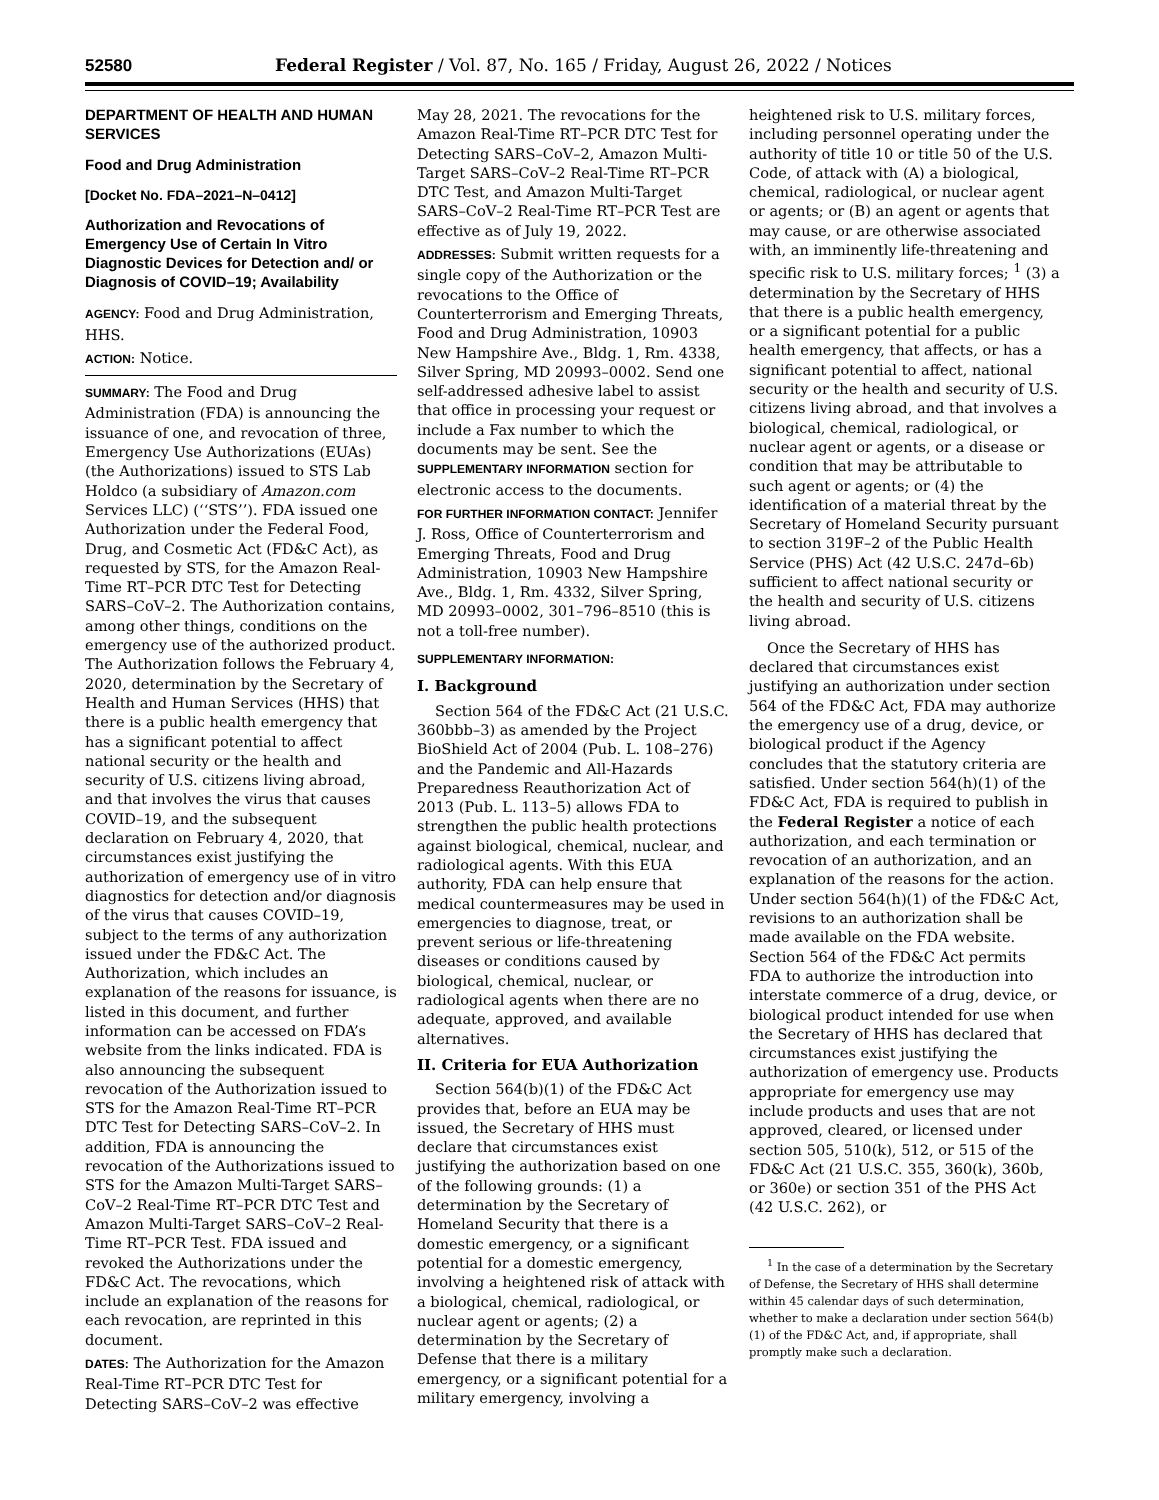52580 Federal Register / Vol. 87, No. 165 / Friday, August 26, 2022 / Notices
DEPARTMENT OF HEALTH AND HUMAN SERVICES
Food and Drug Administration
[Docket No. FDA–2021–N–0412]
Authorization and Revocations of Emergency Use of Certain In Vitro Diagnostic Devices for Detection and/ or Diagnosis of COVID–19; Availability
AGENCY: Food and Drug Administration, HHS.
ACTION: Notice.
SUMMARY: The Food and Drug Administration (FDA) is announcing the issuance of one, and revocation of three, Emergency Use Authorizations (EUAs) (the Authorizations) issued to STS Lab Holdco (a subsidiary of Amazon.com Services LLC) (‘‘STS’’). FDA issued one Authorization under the Federal Food, Drug, and Cosmetic Act (FD&C Act), as requested by STS, for the Amazon Real-Time RT–PCR DTC Test for Detecting SARS–CoV–2. The Authorization contains, among other things, conditions on the emergency use of the authorized product. The Authorization follows the February 4, 2020, determination by the Secretary of Health and Human Services (HHS) that there is a public health emergency that has a significant potential to affect national security or the health and security of U.S. citizens living abroad, and that involves the virus that causes COVID–19, and the subsequent declaration on February 4, 2020, that circumstances exist justifying the authorization of emergency use of in vitro diagnostics for detection and/or diagnosis of the virus that causes COVID–19, subject to the terms of any authorization issued under the FD&C Act. The Authorization, which includes an explanation of the reasons for issuance, is listed in this document, and further information can be accessed on FDA’s website from the links indicated. FDA is also announcing the subsequent revocation of the Authorization issued to STS for the Amazon Real-Time RT–PCR DTC Test for Detecting SARS–CoV–2. In addition, FDA is announcing the revocation of the Authorizations issued to STS for the Amazon Multi-Target SARS–CoV–2 Real-Time RT–PCR DTC Test and Amazon Multi-Target SARS–CoV–2 Real-Time RT–PCR Test. FDA issued and revoked the Authorizations under the FD&C Act. The revocations, which include an explanation of the reasons for each revocation, are reprinted in this document.
DATES: The Authorization for the Amazon Real-Time RT–PCR DTC Test for Detecting SARS–CoV–2 was effective
May 28, 2021. The revocations for the Amazon Real-Time RT–PCR DTC Test for Detecting SARS–CoV–2, Amazon Multi-Target SARS–CoV–2 Real-Time RT–PCR DTC Test, and Amazon Multi-Target SARS–CoV–2 Real-Time RT–PCR Test are effective as of July 19, 2022.
ADDRESSES: Submit written requests for a single copy of the Authorization or the revocations to the Office of Counterterrorism and Emerging Threats, Food and Drug Administration, 10903 New Hampshire Ave., Bldg. 1, Rm. 4338, Silver Spring, MD 20993–0002. Send one self-addressed adhesive label to assist that office in processing your request or include a Fax number to which the documents may be sent. See the SUPPLEMENTARY INFORMATION section for electronic access to the documents.
FOR FURTHER INFORMATION CONTACT: Jennifer J. Ross, Office of Counterterrorism and Emerging Threats, Food and Drug Administration, 10903 New Hampshire Ave., Bldg. 1, Rm. 4332, Silver Spring, MD 20993–0002, 301–796–8510 (this is not a toll-free number).
SUPPLEMENTARY INFORMATION:
I. Background
Section 564 of the FD&C Act (21 U.S.C. 360bbb–3) as amended by the Project BioShield Act of 2004 (Pub. L. 108–276) and the Pandemic and All-Hazards Preparedness Reauthorization Act of 2013 (Pub. L. 113–5) allows FDA to strengthen the public health protections against biological, chemical, nuclear, and radiological agents. With this EUA authority, FDA can help ensure that medical countermeasures may be used in emergencies to diagnose, treat, or prevent serious or life-threatening diseases or conditions caused by biological, chemical, nuclear, or radiological agents when there are no adequate, approved, and available alternatives.
II. Criteria for EUA Authorization
Section 564(b)(1) of the FD&C Act provides that, before an EUA may be issued, the Secretary of HHS must declare that circumstances exist justifying the authorization based on one of the following grounds: (1) a determination by the Secretary of Homeland Security that there is a domestic emergency, or a significant potential for a domestic emergency, involving a heightened risk of attack with a biological, chemical, radiological, or nuclear agent or agents; (2) a determination by the Secretary of Defense that there is a military emergency, or a significant potential for a military emergency, involving a
heightened risk to U.S. military forces, including personnel operating under the authority of title 10 or title 50 of the U.S. Code, of attack with (A) a biological, chemical, radiological, or nuclear agent or agents; or (B) an agent or agents that may cause, or are otherwise associated with, an imminently life-threatening and specific risk to U.S. military forces; <sup>1</sup> (3) a determination by the Secretary of HHS that there is a public health emergency, or a significant potential for a public health emergency, that affects, or has a significant potential to affect, national security or the health and security of U.S. citizens living abroad, and that involves a biological, chemical, radiological, or nuclear agent or agents, or a disease or condition that may be attributable to such agent or agents; or (4) the identification of a material threat by the Secretary of Homeland Security pursuant to section 319F–2 of the Public Health Service (PHS) Act (42 U.S.C. 247d–6b) sufficient to affect national security or the health and security of U.S. citizens living abroad.
Once the Secretary of HHS has declared that circumstances exist justifying an authorization under section 564 of the FD&C Act, FDA may authorize the emergency use of a drug, device, or biological product if the Agency concludes that the statutory criteria are satisfied. Under section 564(h)(1) of the FD&C Act, FDA is required to publish in the Federal Register a notice of each authorization, and each termination or revocation of an authorization, and an explanation of the reasons for the action. Under section 564(h)(1) of the FD&C Act, revisions to an authorization shall be made available on the FDA website. Section 564 of the FD&C Act permits FDA to authorize the introduction into interstate commerce of a drug, device, or biological product intended for use when the Secretary of HHS has declared that circumstances exist justifying the authorization of emergency use. Products appropriate for emergency use may include products and uses that are not approved, cleared, or licensed under section 505, 510(k), 512, or 515 of the FD&C Act (21 U.S.C. 355, 360(k), 360b, or 360e) or section 351 of the PHS Act (42 U.S.C. 262), or
<sup>1</sup> In the case of a determination by the Secretary of Defense, the Secretary of HHS shall determine within 45 calendar days of such determination, whether to make a declaration under section 564(b)(1) of the FD&C Act, and, if appropriate, shall promptly make such a declaration.